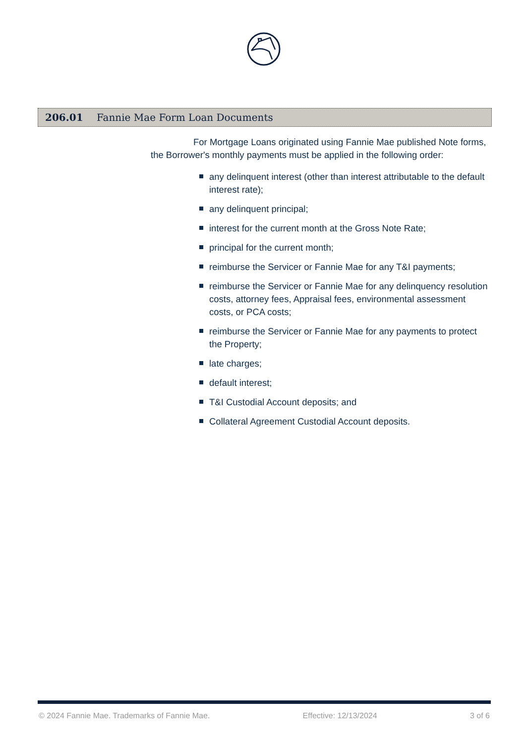206.01 Fannie Mae Form Loan Documents
For Mortgage Loans originated using Fannie Mae published Note forms, the Borrower's monthly payments must be applied in the following order:
any delinquent interest (other than interest attributable to the default interest rate);
any delinquent principal;
interest for the current month at the Gross Note Rate;
principal for the current month;
reimburse the Servicer or Fannie Mae for any T&I payments;
reimburse the Servicer or Fannie Mae for any delinquency resolution costs, attorney fees, Appraisal fees, environmental assessment costs, or PCA costs;
reimburse the Servicer or Fannie Mae for any payments to protect the Property;
late charges;
default interest;
T&I Custodial Account deposits; and
Collateral Agreement Custodial Account deposits.
© 2024 Fannie Mae. Trademarks of Fannie Mae. Effective: 12/13/2024 3 of 6